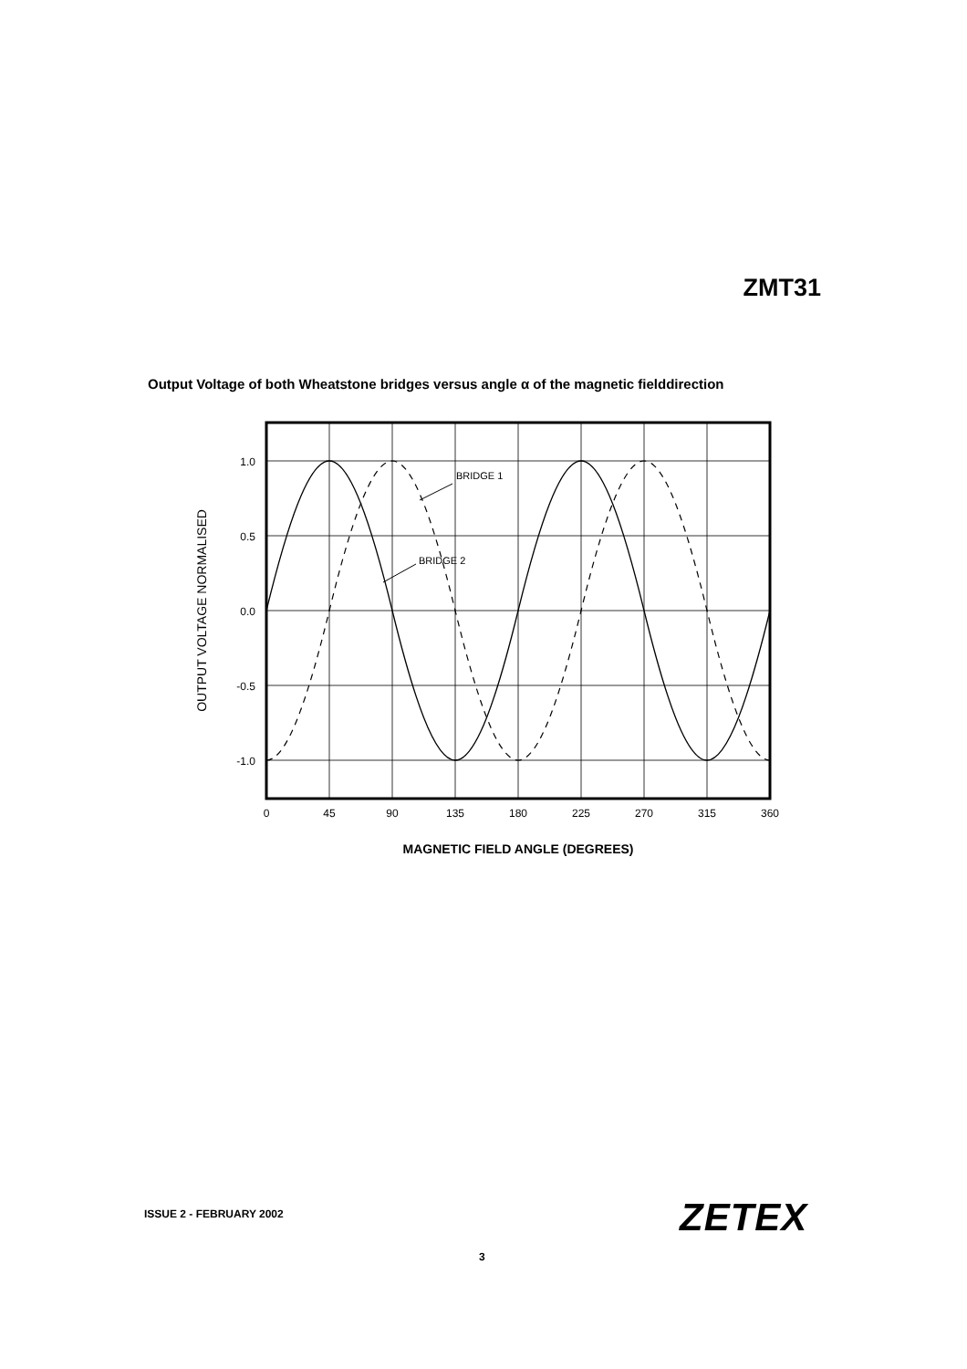ZMT31
Output Voltage of both Wheatstone bridges versus angle α of the magnetic fielddirection
BRIDGE 1
BRIDGE 2
1.0
0.5
0.0
-0.5
-1.0
0
45
90
135
180
225
270
315
360
MAGNETIC FIELD ANGLE (DEGREES)
OUTPUT VOLTAGE NORMALISED
ISSUE 2 - FEBRUARY 2002
3
ZETEX